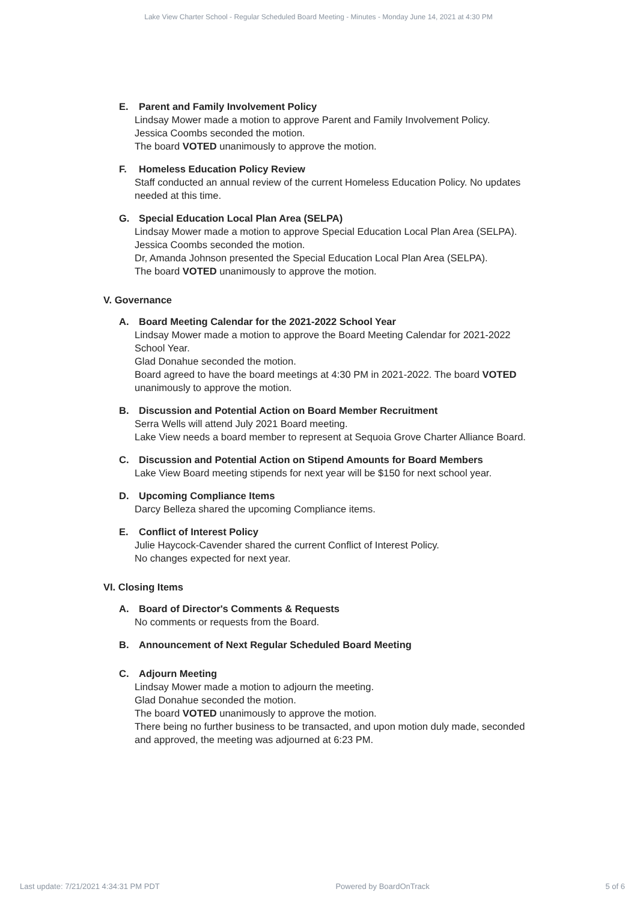Lake View Charter School - Regular Scheduled Board Meeting - Minutes - Monday June 14, 2021 at 4:30 PM
E. Parent and Family Involvement Policy
Lindsay Mower made a motion to approve Parent and Family Involvement Policy.
Jessica Coombs seconded the motion.
The board VOTED unanimously to approve the motion.
F. Homeless Education Policy Review
Staff conducted an annual review of the current Homeless Education Policy. No updates needed at this time.
G. Special Education Local Plan Area (SELPA)
Lindsay Mower made a motion to approve Special Education Local Plan Area (SELPA).
Jessica Coombs seconded the motion.
Dr, Amanda Johnson presented the Special Education Local Plan Area (SELPA).
The board VOTED unanimously to approve the motion.
V. Governance
A. Board Meeting Calendar for the 2021-2022 School Year
Lindsay Mower made a motion to approve the Board Meeting Calendar for 2021-2022 School Year.
Glad Donahue seconded the motion.
Board agreed to have the board meetings at 4:30 PM in 2021-2022. The board VOTED unanimously to approve the motion.
B. Discussion and Potential Action on Board Member Recruitment
Serra Wells will attend July 2021 Board meeting.
Lake View needs a board member to represent at Sequoia Grove Charter Alliance Board.
C. Discussion and Potential Action on Stipend Amounts for Board Members
Lake View Board meeting stipends for next year will be $150 for next school year.
D. Upcoming Compliance Items
Darcy Belleza shared the upcoming Compliance items.
E. Conflict of Interest Policy
Julie Haycock-Cavender shared the current Conflict of Interest Policy.
No changes expected for next year.
VI. Closing Items
A. Board of Director's Comments & Requests
No comments or requests from the Board.
B. Announcement of Next Regular Scheduled Board Meeting
C. Adjourn Meeting
Lindsay Mower made a motion to adjourn the meeting.
Glad Donahue seconded the motion.
The board VOTED unanimously to approve the motion.
There being no further business to be transacted, and upon motion duly made, seconded and approved, the meeting was adjourned at 6:23 PM.
Last update: 7/21/2021 4:34:31 PM PDT Powered by BoardOnTrack 5 of 6